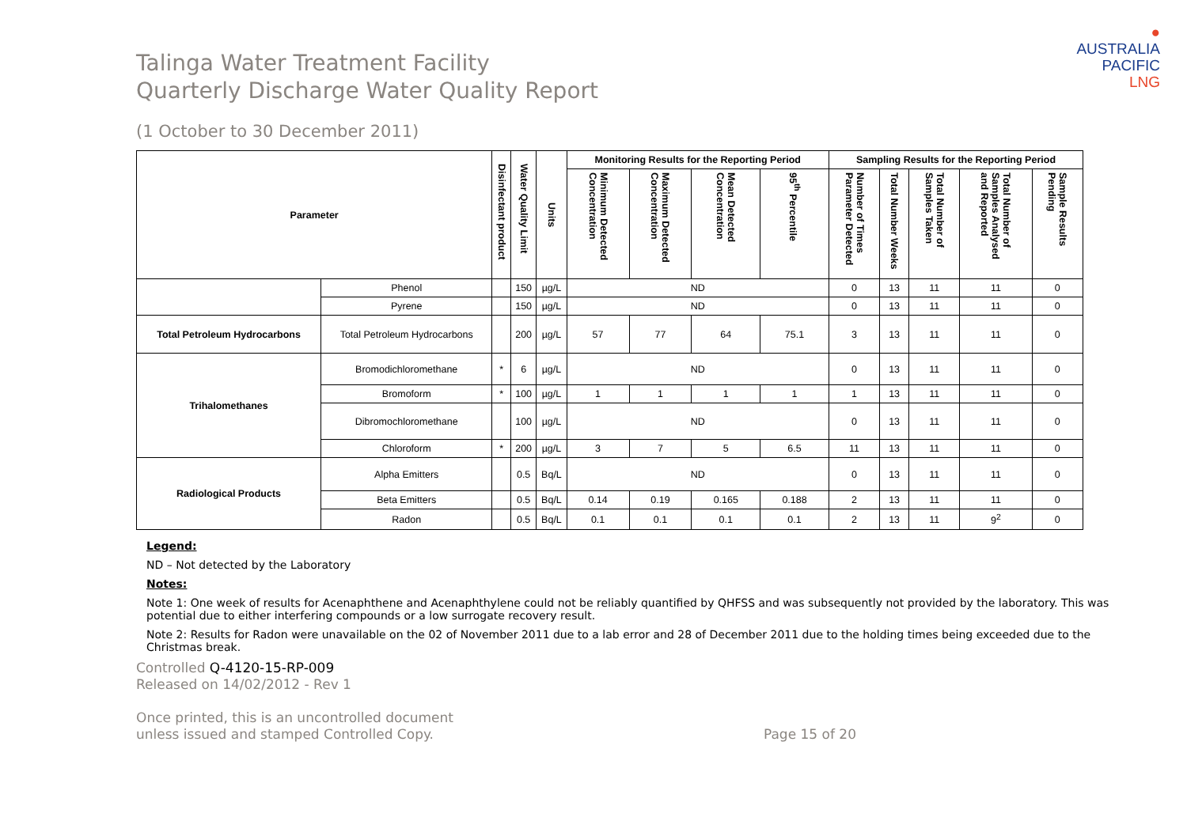●
AUSTRALIA
PACIFIC
LNG
Talinga Water Treatment Facility
Quarterly Discharge Water Quality Report
(1 October to 30 December 2011)
| Parameter | | Disinfectant product | Water Quality Limit | Units | Monitoring Results for the Reporting Period | | | | Sampling Results for the Reporting Period | | | | |
| --- | --- | --- | --- | --- | --- | --- | --- | --- | --- | --- | --- | --- | --- |
| | | | | | Minimum Detected Concentration | Maximum Detected Concentration | Mean Detected Concentration | 95<sup>th</sup> Percentile | Number of Times Parameter Detected | Total Number Weeks | Total Number of Samples Taken | Total Number of Samples Analysed and Reported | Sample Results Pending |
| | Phenol | | 150 | µg/L | ND | | | | 0 | 13 | 11 | 11 | 0 |
| | Pyrene | | 150 | µg/L | ND | | | | 0 | 13 | 11 | 11 | 0 |
| Total Petroleum Hydrocarbons | Total Petroleum Hydrocarbons | | 200 | µg/L | 57 | 77 | 64 | 75.1 | 3 | 13 | 11 | 11 | 0 |
| Trihalomethanes | Bromodichloromethane | * | 6 | µg/L | ND | | | | 0 | 13 | 11 | 11 | 0 |
| | Bromoform | * | 100 | µg/L | 1 | 1 | 1 | 1 | 1 | 13 | 11 | 11 | 0 |
| | Dibromochloromethane | | 100 | µg/L | ND | | | | 0 | 13 | 11 | 11 | 0 |
| | Chloroform | * | 200 | µg/L | 3 | 7 | 5 | 6.5 | 11 | 13 | 11 | 11 | 0 |
| Radiological Products | Alpha Emitters | | 0.5 | Bq/L | ND | | | | 0 | 13 | 11 | 11 | 0 |
| | Beta Emitters | | 0.5 | Bq/L | 0.14 | 0.19 | 0.165 | 0.188 | 2 | 13 | 11 | 11 | 0 |
| | Radon | | 0.5 | Bq/L | 0.1 | 0.1 | 0.1 | 0.1 | 2 | 13 | 11 | 9<sup>2</sup> | 0 |
Legend:
ND – Not detected by the Laboratory
Notes:
Note 1: One week of results for Acenaphthene and Acenaphthylene could not be reliably quantified by QHFSS and was subsequently not provided by the laboratory. This was potential due to either interfering compounds or a low surrogate recovery result.
Note 2: Results for Radon were unavailable on the 02 of November 2011 due to a lab error and 28 of December 2011 due to the holding times being exceeded due to the Christmas break.
Controlled Q-4120-15-RP-009
Released on 14/02/2012 - Rev 1
Once printed, this is an uncontrolled document
unless issued and stamped Controlled Copy. Page 15 of 20